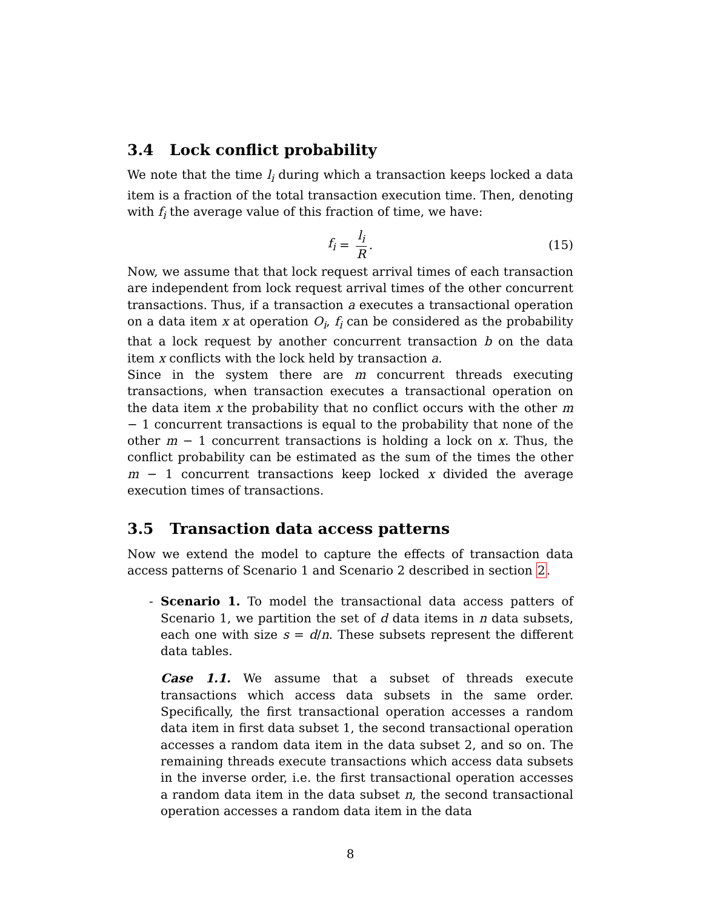3.4 Lock conflict probability
We note that the time l<sub>i</sub> during which a transaction keeps locked a data item is a fraction of the total transaction execution time. Then, denoting with f<sub>i</sub> the average value of this fraction of time, we have:
f<sub>i</sub> = l<sub>i</sub> R.
(15)
Now, we assume that that lock request arrival times of each transaction are independent from lock request arrival times of the other concurrent transactions. Thus, if a transaction a executes a transactional operation on a data item x at operation O<sub>i</sub>, f<sub>i</sub> can be considered as the probability that a lock request by another concurrent transaction b on the data item x conflicts with the lock held by transaction a.
Since in the system there are m concurrent threads executing transactions, when transaction executes a transactional operation on the data item x the probability that no conflict occurs with the other m − 1 concurrent transactions is equal to the probability that none of the other m − 1 concurrent transactions is holding a lock on x. Thus, the conflict probability can be estimated as the sum of the times the other m − 1 concurrent transactions keep locked x divided the average execution times of transactions.
3.5 Transaction data access patterns
Now we extend the model to capture the effects of transaction data access patterns of Scenario 1 and Scenario 2 described in section 2.
- Scenario 1. To model the transactional data access patters of Scenario 1, we partition the set of d data items in n data subsets, each one with size s = d/n. These subsets represent the different data tables.
Case 1.1. We assume that a subset of threads execute transactions which access data subsets in the same order. Specifically, the first transactional operation accesses a random data item in first data subset 1, the second transactional operation accesses a random data item in the data subset 2, and so on. The remaining threads execute transactions which access data subsets in the inverse order, i.e. the first transactional operation accesses a random data item in the data subset n, the second transactional operation accesses a random data item in the data
8